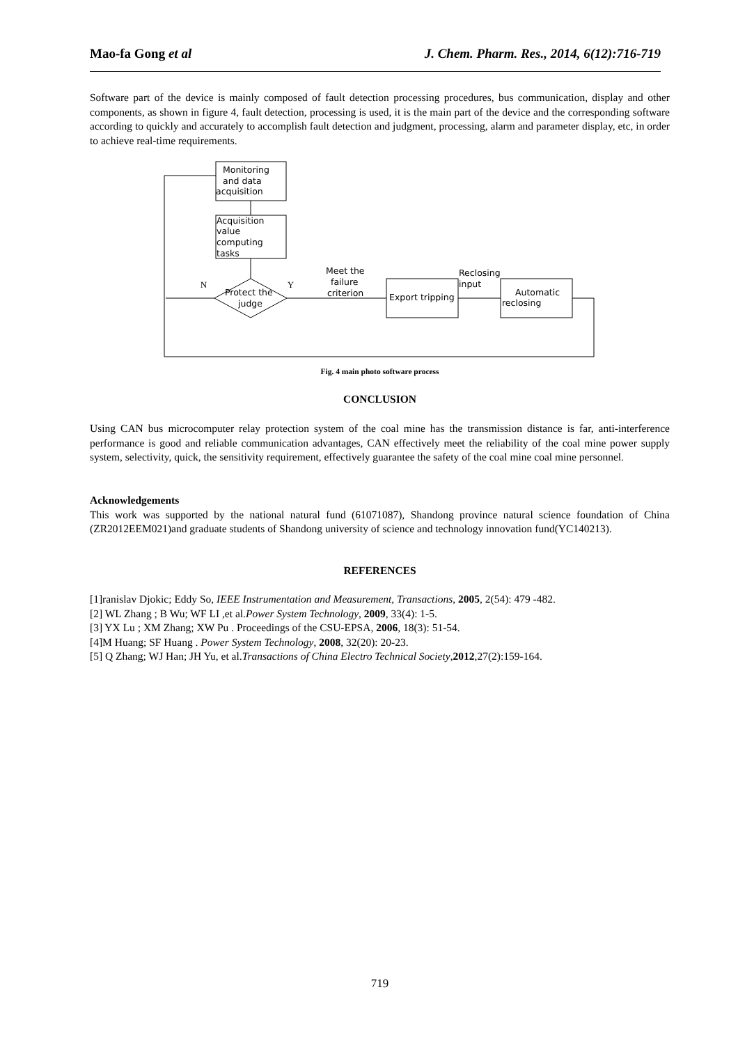Mao-fa Gong et al J. Chem. Pharm. Res., 2014, 6(12):716-719
Software part of the device is mainly composed of fault detection processing procedures, bus communication, display and other components, as shown in figure 4, fault detection, processing is used, it is the main part of the device and the corresponding software according to quickly and accurately to accomplish fault detection and judgment, processing, alarm and parameter display, etc, in order to achieve real-time requirements.
Monitoring
and data
acquisition
Acquisition
value
computing
tasks
Protect the
judge
N
Y
Meet the
failure
criterion
Export tripping
Reclosing
input
Automatic
reclosing
Fig. 4 main photo software process
CONCLUSION
Using CAN bus microcomputer relay protection system of the coal mine has the transmission distance is far, anti-interference performance is good and reliable communication advantages, CAN effectively meet the reliability of the coal mine power supply system, selectivity, quick, the sensitivity requirement, effectively guarantee the safety of the coal mine coal mine personnel.
Acknowledgements
This work was supported by the national natural fund (61071087), Shandong province natural science foundation of China (ZR2012EEM021)and graduate students of Shandong university of science and technology innovation fund(YC140213).
REFERENCES
[1]ranislav Djokic; Eddy So, IEEE Instrumentation and Measurement, Transactions, 2005, 2(54): 479 -482.
[2] WL Zhang ; B Wu; WF LI ,et al.Power System Technology, 2009, 33(4): 1-5.
[3] YX Lu ; XM Zhang; XW Pu . Proceedings of the CSU-EPSA, 2006, 18(3): 51-54.
[4]M Huang; SF Huang . Power System Technology, 2008, 32(20): 20-23.
[5] Q Zhang; WJ Han; JH Yu, et al.Transactions of China Electro Technical Society,2012,27(2):159-164.
719